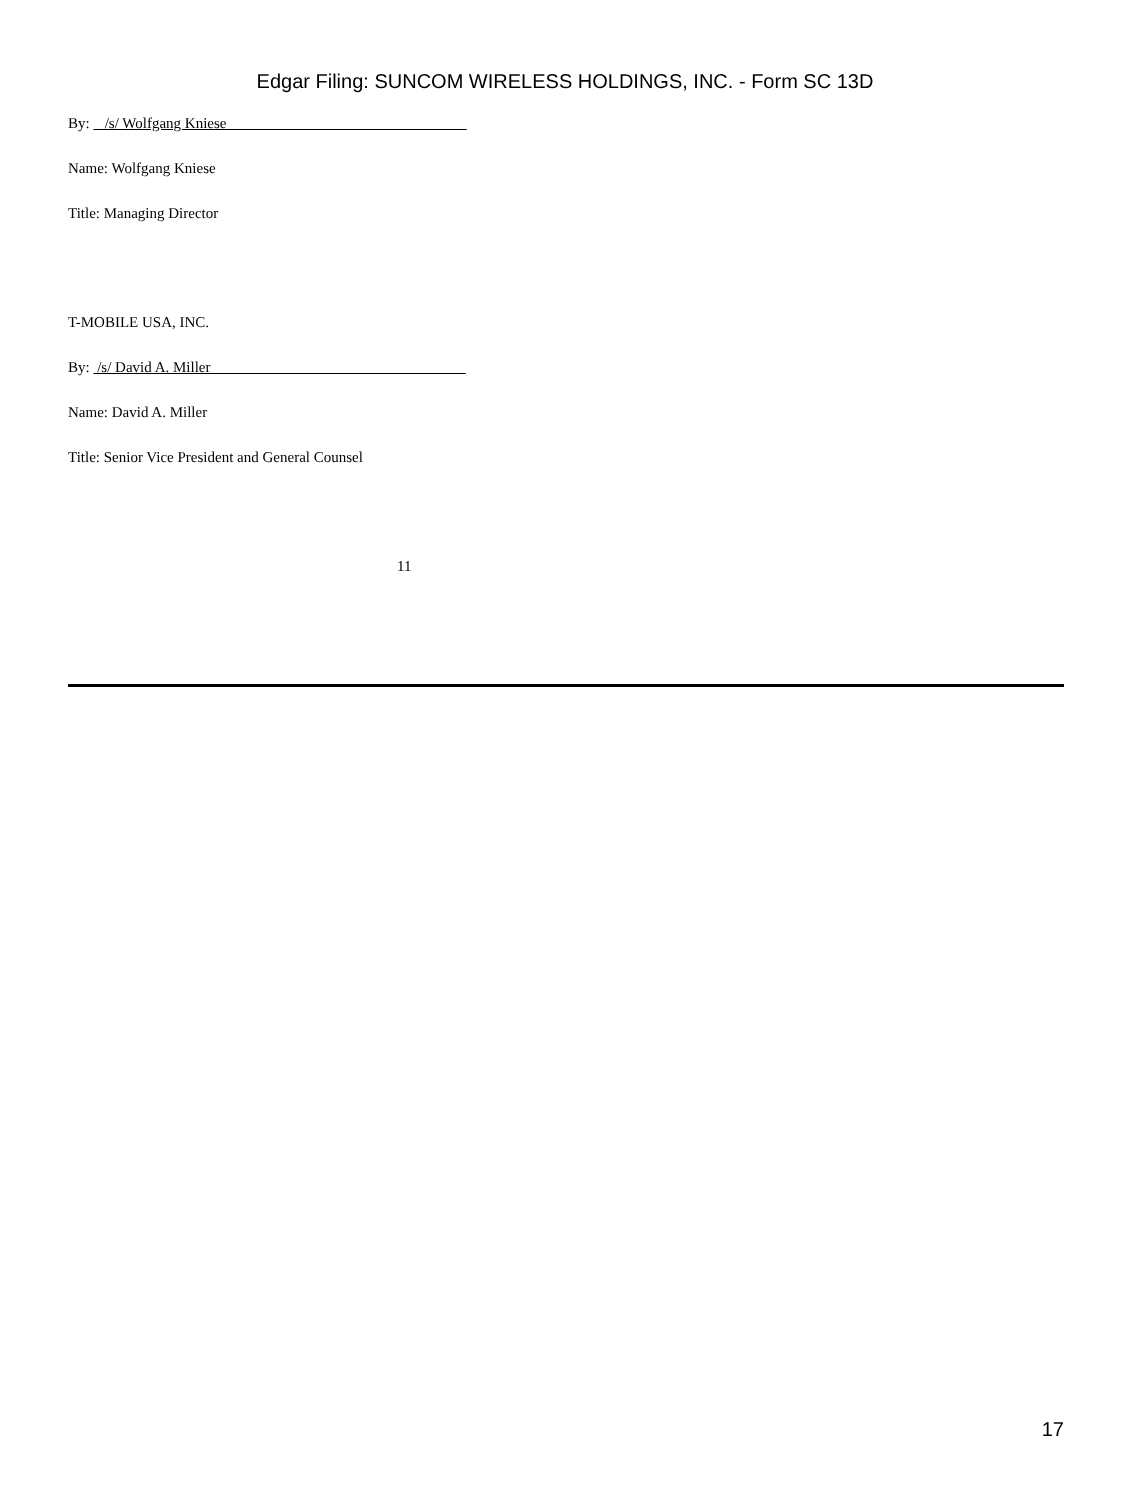Edgar Filing: SUNCOM WIRELESS HOLDINGS, INC. - Form SC 13D
By: _/s/ Wolfgang Kniese________________________________
Name: Wolfgang Kniese
Title: Managing Director
T-MOBILE USA, INC.
By: /s/ David A. Miller__________________________________
Name: David A. Miller
Title: Senior Vice President and General Counsel
11
17